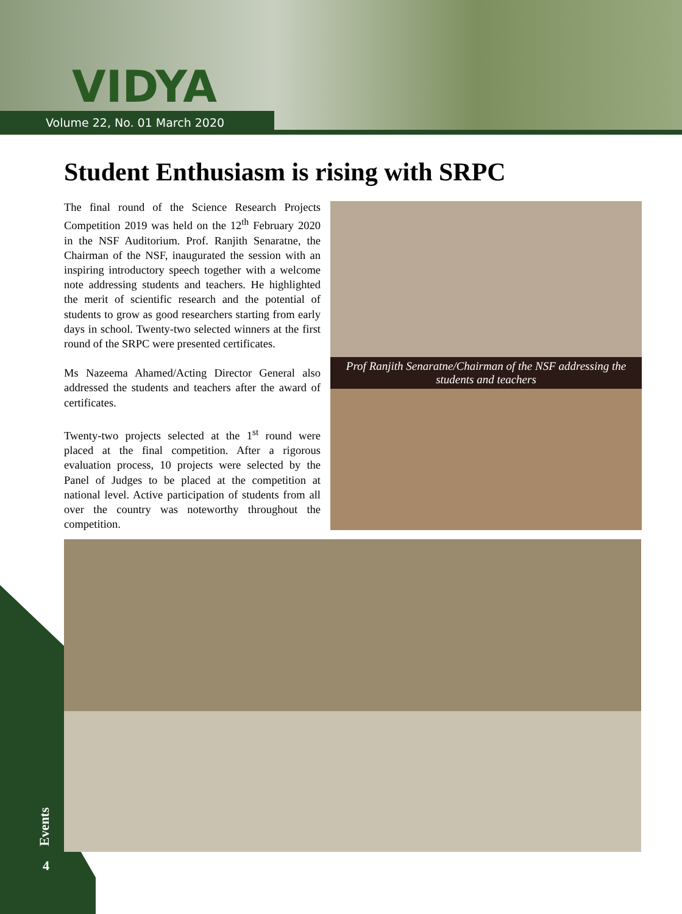VIDYA
Volume 22, No. 01 March 2020
Student Enthusiasm is rising with SRPC
The final round of the Science Research Projects Competition 2019 was held on the 12<sup>th</sup> February 2020 in the NSF Auditorium. Prof. Ranjith Senaratne, the Chairman of the NSF, inaugurated the session with an inspiring introductory speech together with a welcome note addressing students and teachers. He highlighted the merit of scientific research and the potential of students to grow as good researchers starting from early days in school. Twenty-two selected winners at the first round of the SRPC were presented certificates.
Ms Nazeema Ahamed/Acting Director General also addressed the students and teachers after the award of certificates.
Twenty-two projects selected at the 1<sup>st</sup> round were placed at the final competition. After a rigorous evaluation process, 10 projects were selected by the Panel of Judges to be placed at the competition at national level. Active participation of students from all over the country was noteworthy throughout the competition.
Prof Ranjith Senaratne/Chairman of the NSF addressing the students and teachers
Events
4